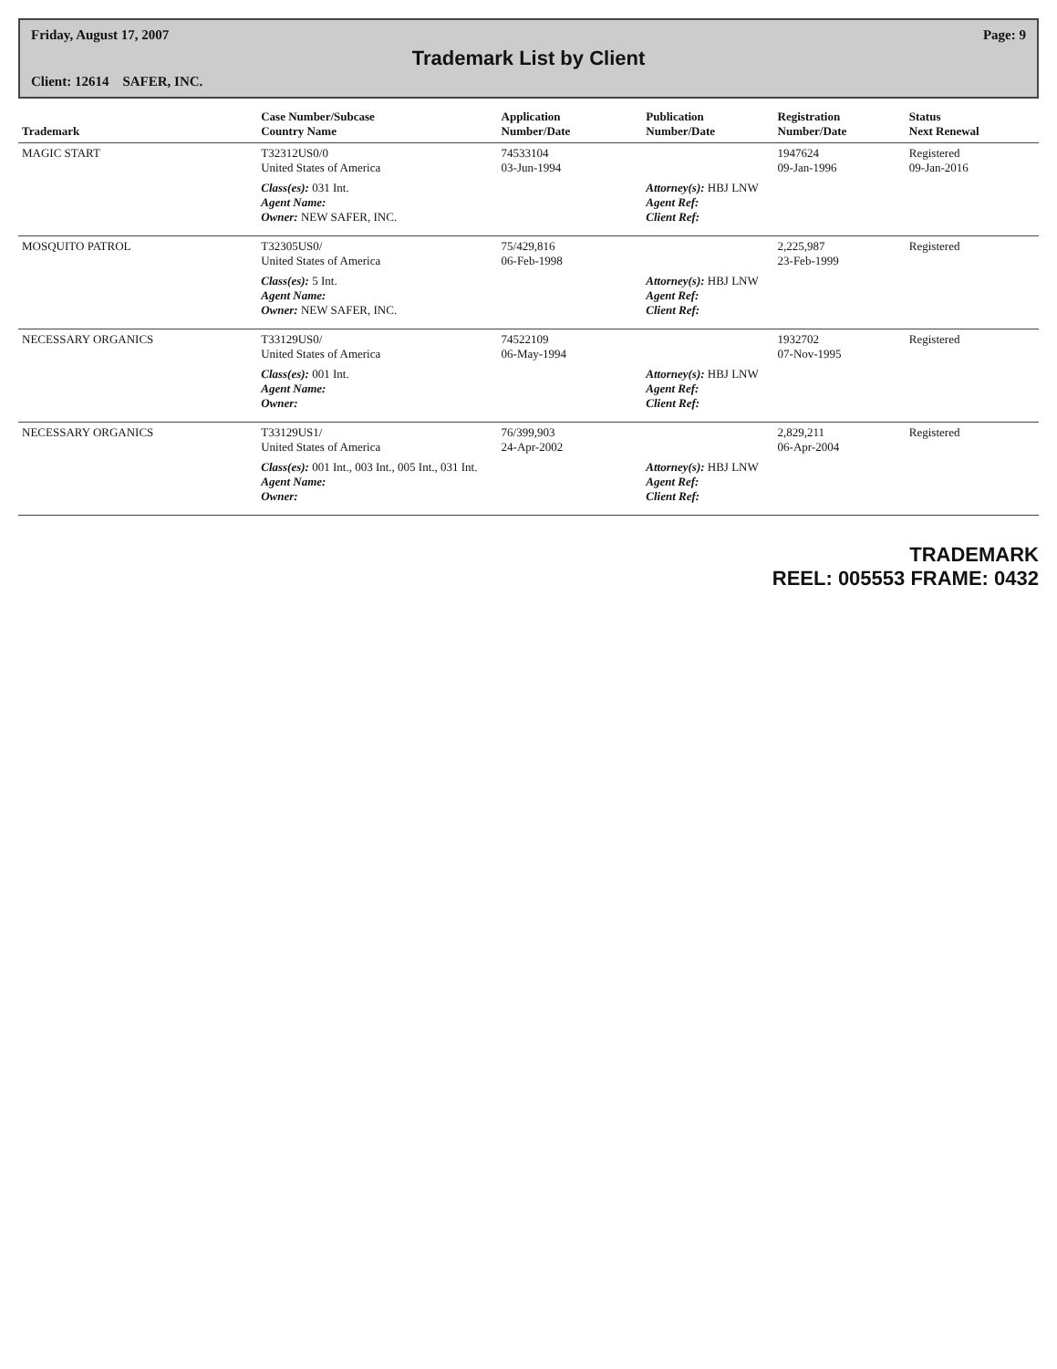Friday, August 17, 2007 Page: 9
Trademark List by Client
Client: 12614 SAFER, INC.
| Trademark | Case Number/Subcase Country Name | Application Number/Date | Publication Number/Date | Registration Number/Date | Status Next Renewal |
| --- | --- | --- | --- | --- | --- |
| MAGIC START | T32312US0/0 United States of America | 74533104 03-Jun-1994 | | 1947624 09-Jan-1996 | Registered 09-Jan-2016 |
| | Class(es): 031 Int. Agent Name: Owner: NEW SAFER, INC. | | Attorney(s): HBJ LNW Agent Ref: Client Ref: | | |
| MOSQUITO PATROL | T32305US0/ United States of America | 75/429,816 06-Feb-1998 | | 2,225,987 23-Feb-1999 | Registered |
| | Class(es): 5 Int. Agent Name: Owner: NEW SAFER, INC. | | Attorney(s): HBJ LNW Agent Ref: Client Ref: | | |
| NECESSARY ORGANICS | T33129US0/ United States of America | 74522109 06-May-1994 | | 1932702 07-Nov-1995 | Registered |
| | Class(es): 001 Int. Agent Name: Owner: | | Attorney(s): HBJ LNW Agent Ref: Client Ref: | | |
| NECESSARY ORGANICS | T33129US1/ United States of America | 76/399,903 24-Apr-2002 | | 2,829,211 06-Apr-2004 | Registered |
| | Class(es): 001 Int., 003 Int., 005 Int., 031 Int. Agent Name: Owner: | | Attorney(s): HBJ LNW Agent Ref: Client Ref: | | |
TRADEMARK
REEL: 005553 FRAME: 0432